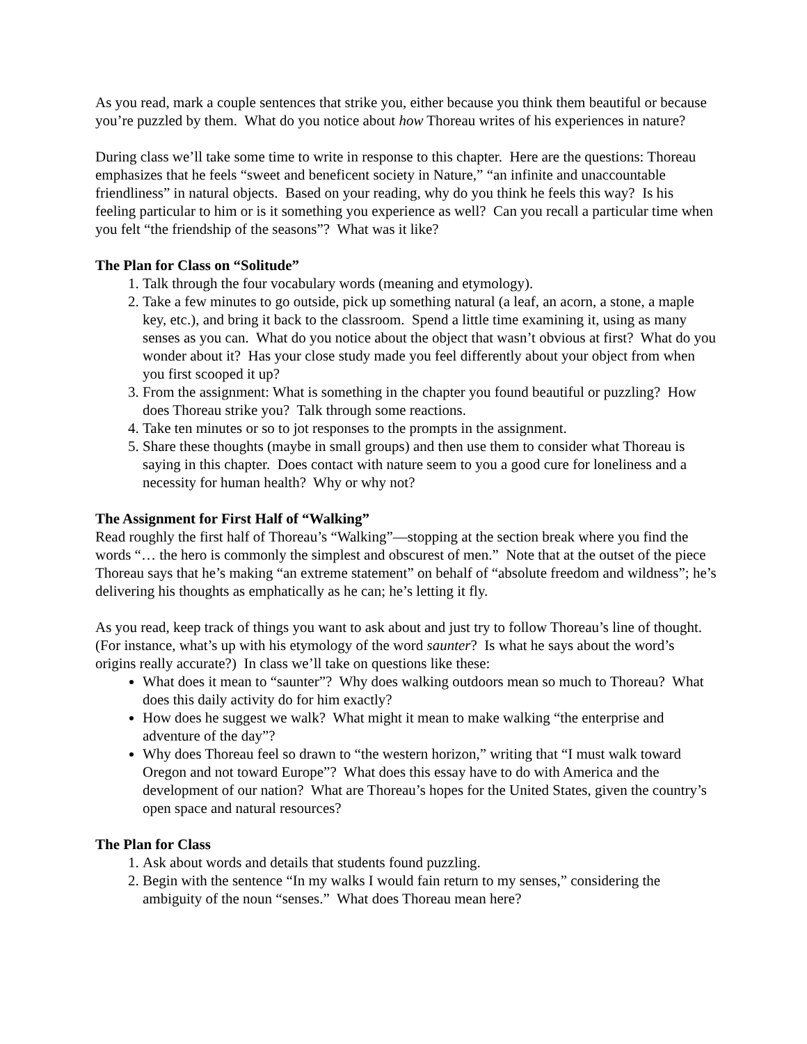As you read, mark a couple sentences that strike you, either because you think them beautiful or because you’re puzzled by them. What do you notice about how Thoreau writes of his experiences in nature?
During class we’ll take some time to write in response to this chapter. Here are the questions: Thoreau emphasizes that he feels “sweet and beneficent society in Nature,” “an infinite and unaccountable friendliness” in natural objects. Based on your reading, why do you think he feels this way? Is his feeling particular to him or is it something you experience as well? Can you recall a particular time when you felt “the friendship of the seasons”? What was it like?
The Plan for Class on “Solitude”
1. Talk through the four vocabulary words (meaning and etymology).
2. Take a few minutes to go outside, pick up something natural (a leaf, an acorn, a stone, a maple key, etc.), and bring it back to the classroom. Spend a little time examining it, using as many senses as you can. What do you notice about the object that wasn’t obvious at first? What do you wonder about it? Has your close study made you feel differently about your object from when you first scooped it up?
3. From the assignment: What is something in the chapter you found beautiful or puzzling? How does Thoreau strike you? Talk through some reactions.
4. Take ten minutes or so to jot responses to the prompts in the assignment.
5. Share these thoughts (maybe in small groups) and then use them to consider what Thoreau is saying in this chapter. Does contact with nature seem to you a good cure for loneliness and a necessity for human health? Why or why not?
The Assignment for First Half of “Walking”
Read roughly the first half of Thoreau’s “Walking”—stopping at the section break where you find the words “… the hero is commonly the simplest and obscurest of men.” Note that at the outset of the piece Thoreau says that he’s making “an extreme statement” on behalf of “absolute freedom and wildness”; he’s delivering his thoughts as emphatically as he can; he’s letting it fly.
As you read, keep track of things you want to ask about and just try to follow Thoreau’s line of thought. (For instance, what’s up with his etymology of the word saunter? Is what he says about the word’s origins really accurate?) In class we’ll take on questions like these:
What does it mean to “saunter”? Why does walking outdoors mean so much to Thoreau? What does this daily activity do for him exactly?
How does he suggest we walk? What might it mean to make walking “the enterprise and adventure of the day”?
Why does Thoreau feel so drawn to “the western horizon,” writing that “I must walk toward Oregon and not toward Europe”? What does this essay have to do with America and the development of our nation? What are Thoreau’s hopes for the United States, given the country’s open space and natural resources?
The Plan for Class
1. Ask about words and details that students found puzzling.
2. Begin with the sentence “In my walks I would fain return to my senses,” considering the ambiguity of the noun “senses.” What does Thoreau mean here?